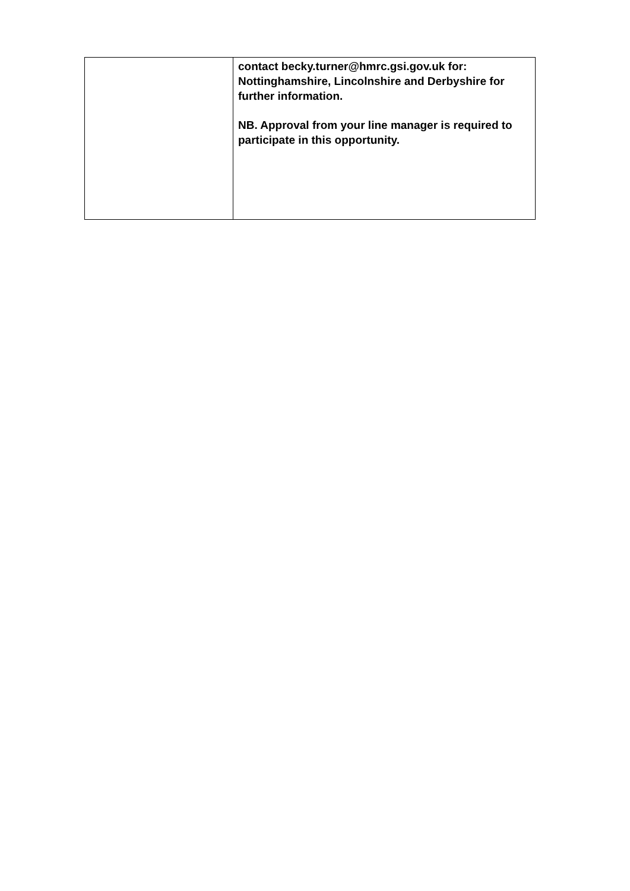| | contact becky.turner@hmrc.gsi.gov.uk for: Nottinghamshire, Lincolnshire and Derbyshire for further information. NB. Approval from your line manager is required to participate in this opportunity. |